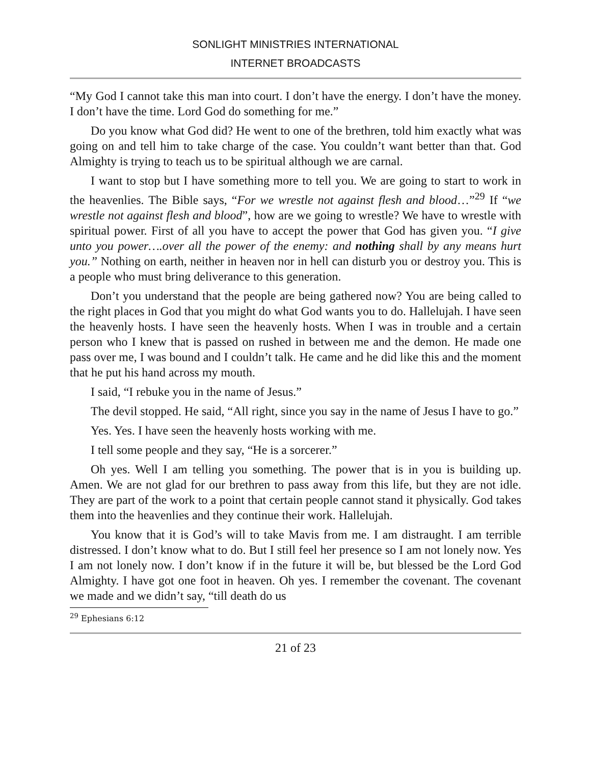SONLIGHT MINISTRIES INTERNATIONAL
INTERNET BROADCASTS
“My God I cannot take this man into court. I don’t have the energy. I don’t have the money. I don’t have the time. Lord God do something for me.”
Do you know what God did? He went to one of the brethren, told him exactly what was going on and tell him to take charge of the case. You couldn’t want better than that. God Almighty is trying to teach us to be spiritual although we are carnal.
I want to stop but I have something more to tell you. We are going to start to work in the heavenlies. The Bible says, “For we wrestle not against flesh and blood…”<sup>29</sup> If “we wrestle not against flesh and blood”, how are we going to wrestle? We have to wrestle with spiritual power. First of all you have to accept the power that God has given you. “I give unto you power….over all the power of the enemy: and nothing shall by any means hurt you.” Nothing on earth, neither in heaven nor in hell can disturb you or destroy you. This is a people who must bring deliverance to this generation.
Don’t you understand that the people are being gathered now? You are being called to the right places in God that you might do what God wants you to do. Hallelujah. I have seen the heavenly hosts. I have seen the heavenly hosts. When I was in trouble and a certain person who I knew that is passed on rushed in between me and the demon. He made one pass over me, I was bound and I couldn’t talk. He came and he did like this and the moment that he put his hand across my mouth.
I said, “I rebuke you in the name of Jesus.”
The devil stopped. He said, “All right, since you say in the name of Jesus I have to go.”
Yes. Yes. I have seen the heavenly hosts working with me.
I tell some people and they say, “He is a sorcerer.”
Oh yes. Well I am telling you something. The power that is in you is building up. Amen. We are not glad for our brethren to pass away from this life, but they are not idle. They are part of the work to a point that certain people cannot stand it physically. God takes them into the heavenlies and they continue their work. Hallelujah.
You know that it is God’s will to take Mavis from me. I am distraught. I am terrible distressed. I don’t know what to do. But I still feel her presence so I am not lonely now. Yes I am not lonely now. I don’t know if in the future it will be, but blessed be the Lord God Almighty. I have got one foot in heaven. Oh yes. I remember the covenant. The covenant we made and we didn’t say, “till death do us
<sup>29</sup> Ephesians 6:12
21 of 23